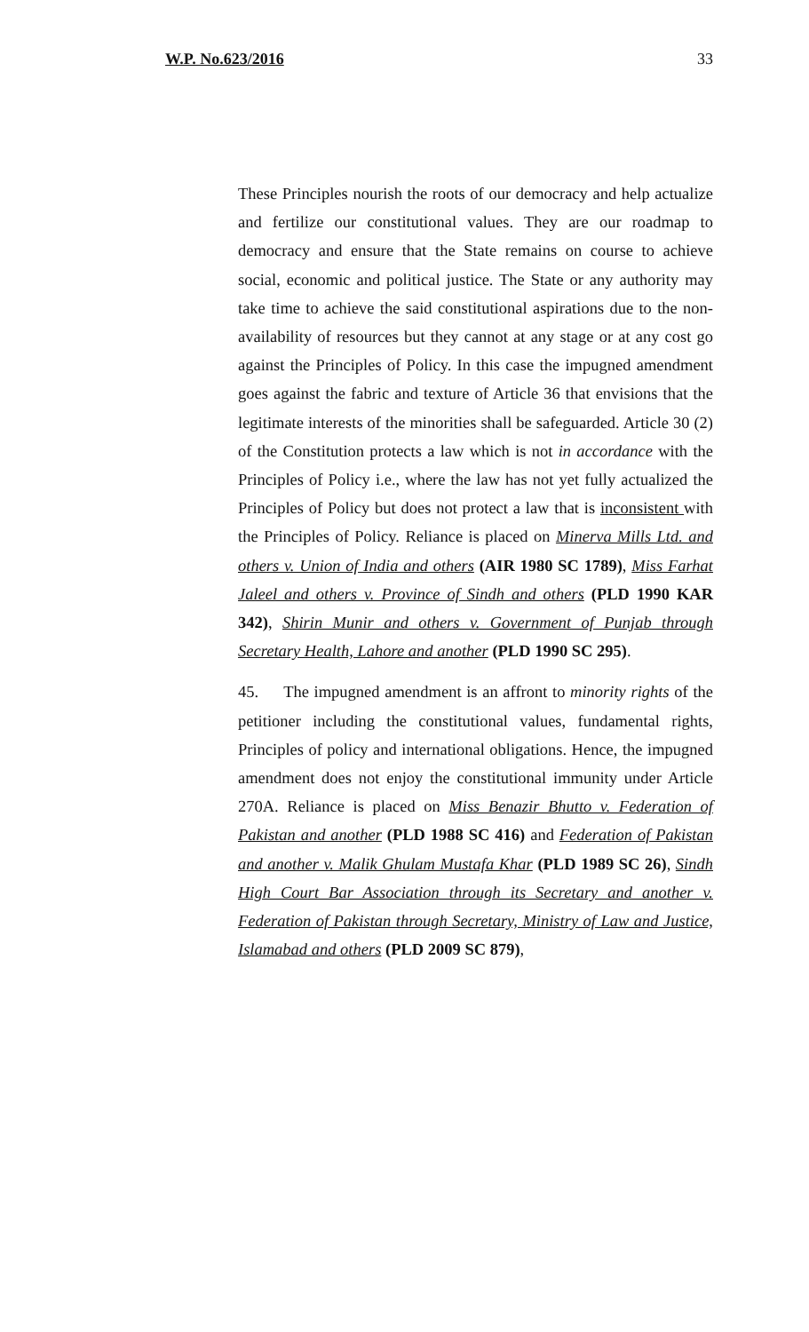W.P. No.623/2016 33
These Principles nourish the roots of our democracy and help actualize and fertilize our constitutional values. They are our roadmap to democracy and ensure that the State remains on course to achieve social, economic and political justice. The State or any authority may take time to achieve the said constitutional aspirations due to the non-availability of resources but they cannot at any stage or at any cost go against the Principles of Policy. In this case the impugned amendment goes against the fabric and texture of Article 36 that envisions that the legitimate interests of the minorities shall be safeguarded. Article 30 (2) of the Constitution protects a law which is not in accordance with the Principles of Policy i.e., where the law has not yet fully actualized the Principles of Policy but does not protect a law that is inconsistent with the Principles of Policy. Reliance is placed on Minerva Mills Ltd. and others v. Union of India and others (AIR 1980 SC 1789), Miss Farhat Jaleel and others v. Province of Sindh and others (PLD 1990 KAR 342), Shirin Munir and others v. Government of Punjab through Secretary Health, Lahore and another (PLD 1990 SC 295).
45. The impugned amendment is an affront to minority rights of the petitioner including the constitutional values, fundamental rights, Principles of policy and international obligations. Hence, the impugned amendment does not enjoy the constitutional immunity under Article 270A. Reliance is placed on Miss Benazir Bhutto v. Federation of Pakistan and another (PLD 1988 SC 416) and Federation of Pakistan and another v. Malik Ghulam Mustafa Khar (PLD 1989 SC 26), Sindh High Court Bar Association through its Secretary and another v. Federation of Pakistan through Secretary, Ministry of Law and Justice, Islamabad and others (PLD 2009 SC 879),